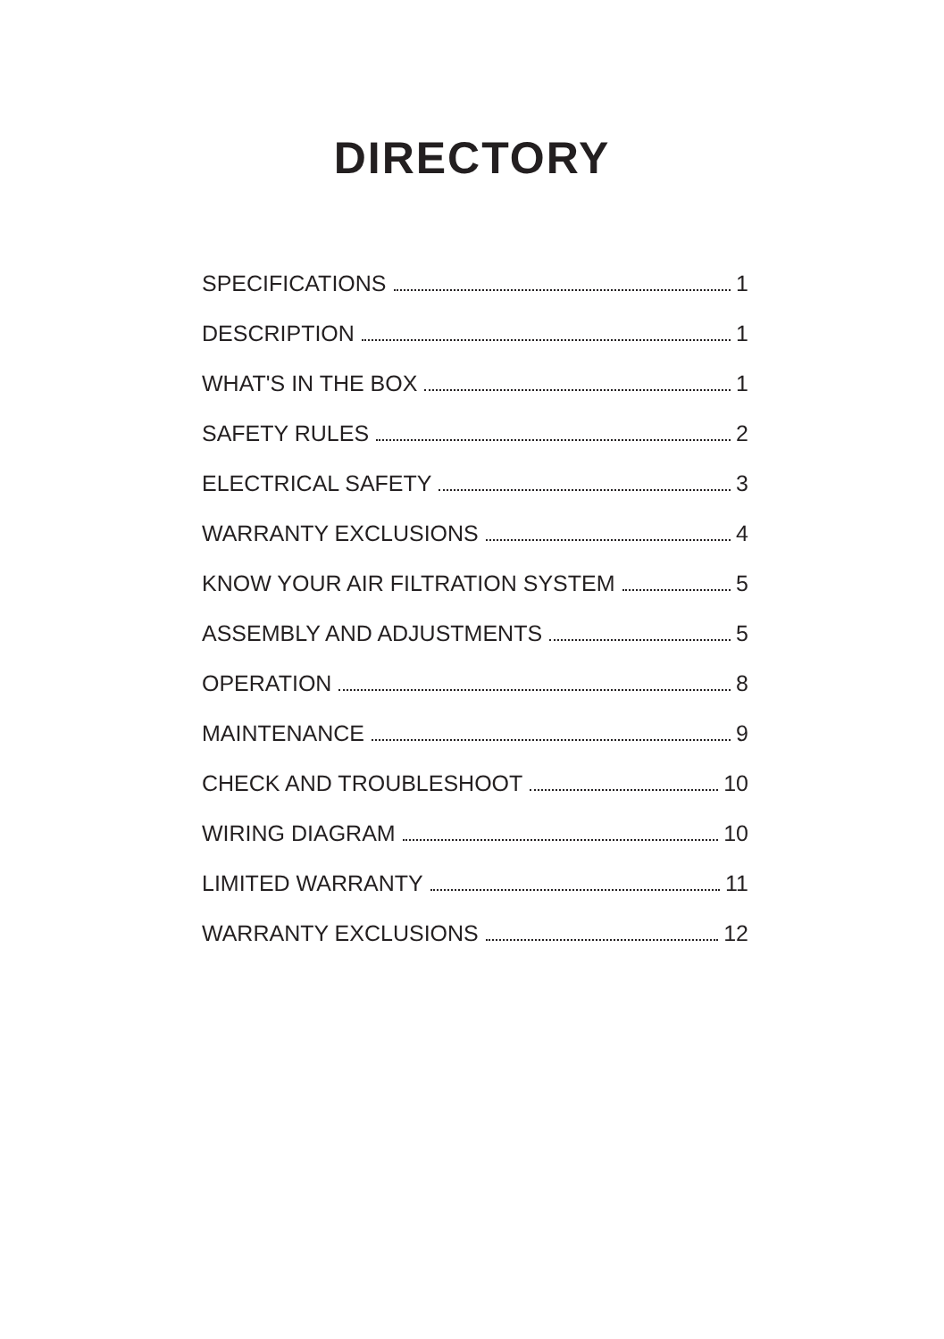DIRECTORY
SPECIFICATIONS 1
DESCRIPTION 1
WHAT'S IN THE BOX 1
SAFETY RULES 2
ELECTRICAL SAFETY 3
WARRANTY EXCLUSIONS 4
KNOW YOUR AIR FILTRATION SYSTEM 5
ASSEMBLY AND ADJUSTMENTS 5
OPERATION 8
MAINTENANCE 9
CHECK AND TROUBLESHOOT 10
WIRING DIAGRAM 10
LIMITED WARRANTY 11
WARRANTY EXCLUSIONS 12